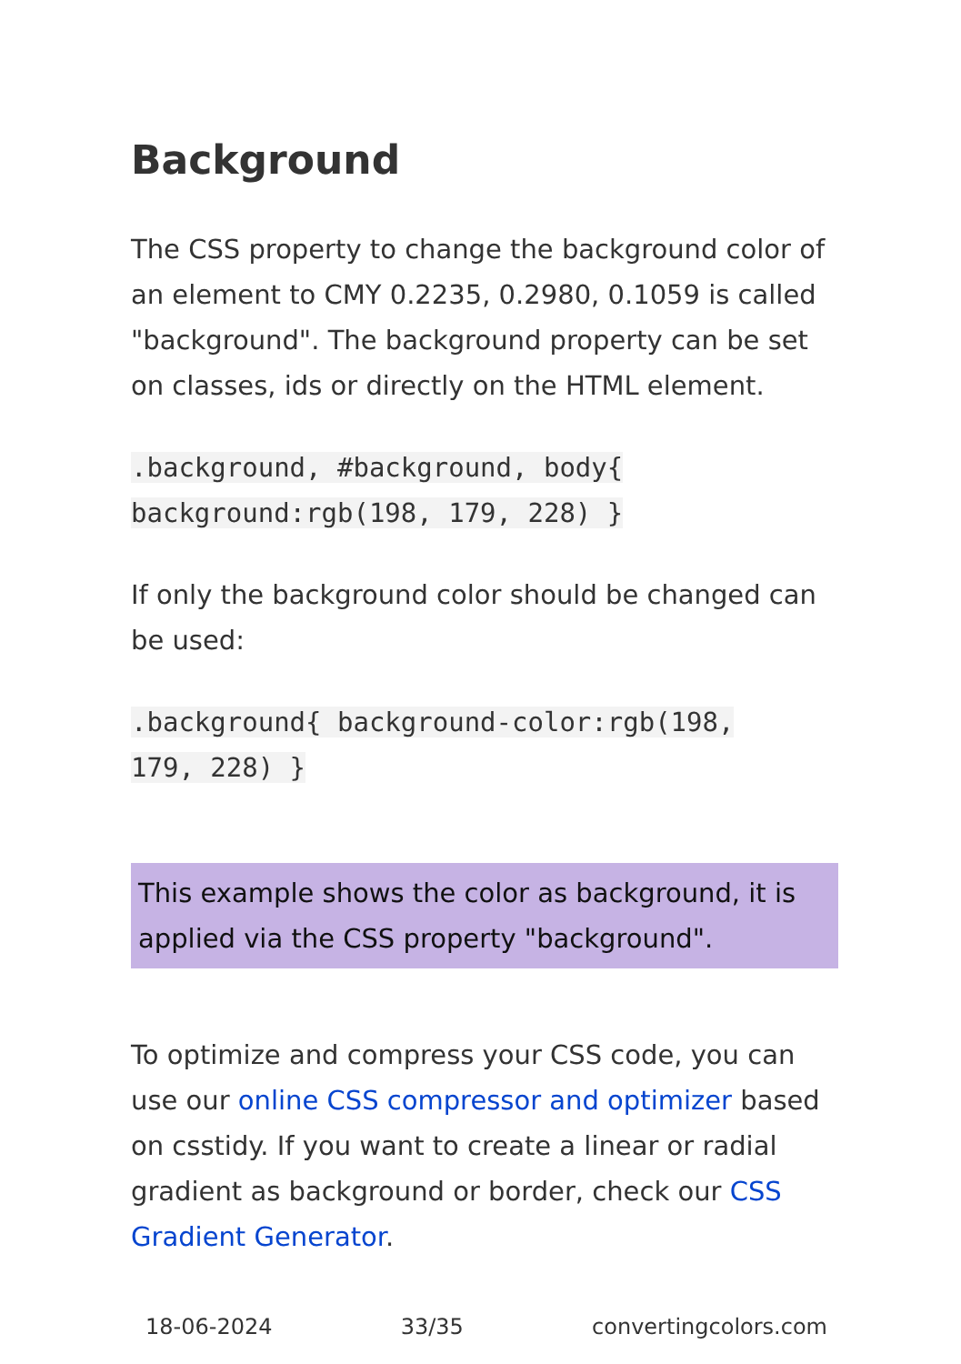Background
The CSS property to change the background color of an element to CMY 0.2235, 0.2980, 0.1059 is called "background". The background property can be set on classes, ids or directly on the HTML element.
.background, #background, body{
background:rgb(198, 179, 228) }
If only the background color should be changed can be used:
.background{ background-color:rgb(198,
179, 228) }
This example shows the color as background, it is applied via the CSS property "background".
To optimize and compress your CSS code, you can use our online CSS compressor and optimizer based on csstidy. If you want to create a linear or radial gradient as background or border, check our CSS Gradient Generator.
18-06-2024 33/35 convertingcolors.com